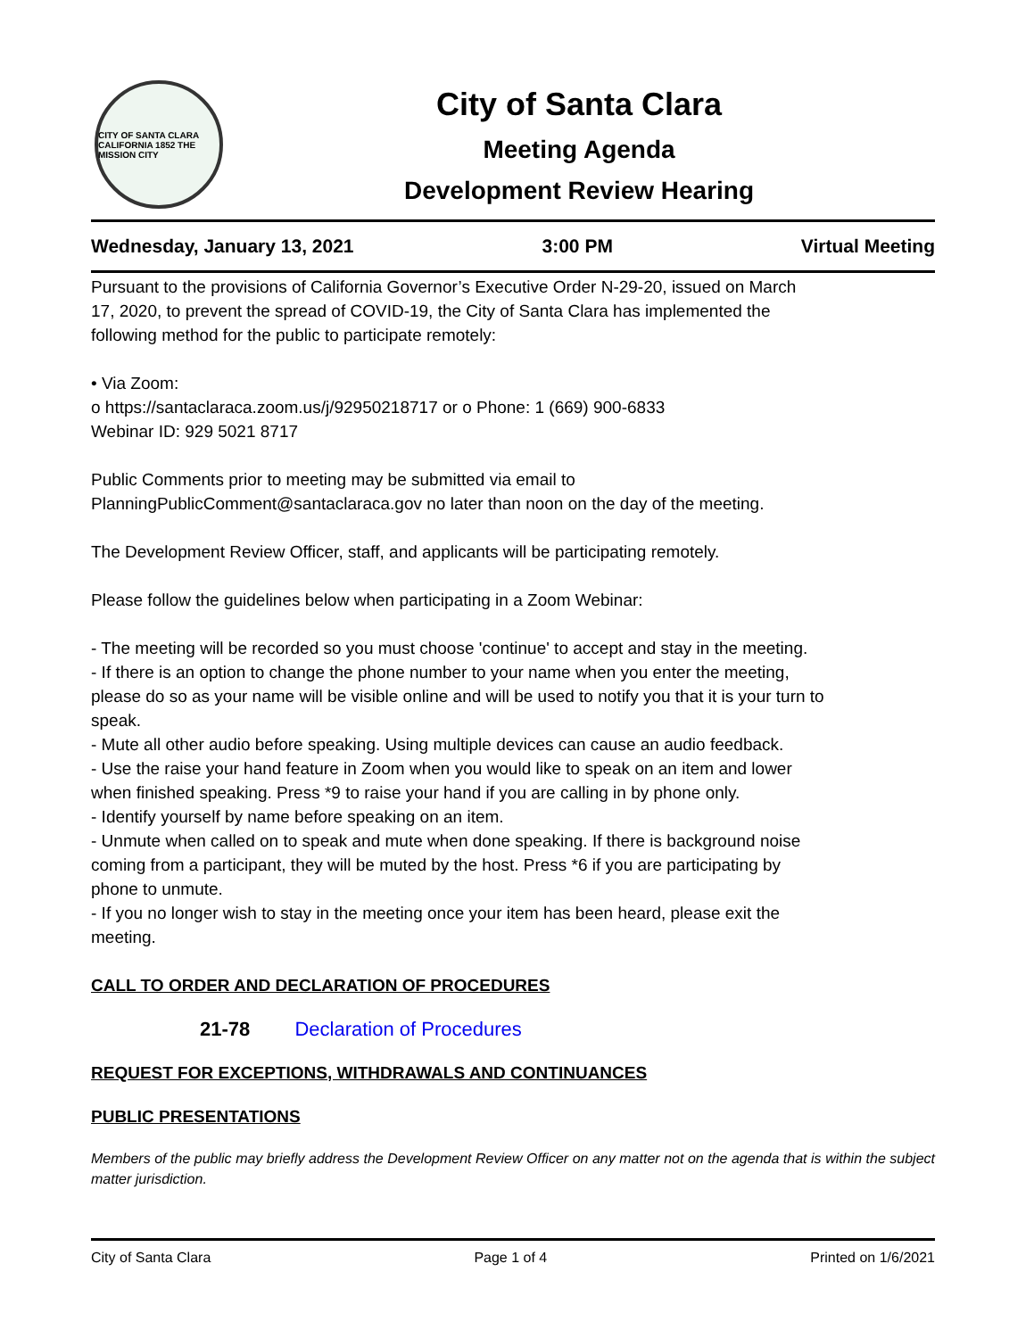CITY OF SANTA CLARA CALIFORNIA 1852 THE MISSION CITY
City of Santa Clara
Meeting Agenda
Development Review Hearing
Wednesday, January 13, 2021 3:00 PM Virtual Meeting
Pursuant to the provisions of California Governor’s Executive Order N-29-20, issued on March
17, 2020, to prevent the spread of COVID-19, the City of Santa Clara has implemented the
following method for the public to participate remotely:
• Via Zoom:
o https://santaclaraca.zoom.us/j/92950218717 or o Phone: 1 (669) 900-6833
Webinar ID: 929 5021 8717
Public Comments prior to meeting may be submitted via email to
PlanningPublicComment@santaclaraca.gov no later than noon on the day of the meeting.
The Development Review Officer, staff, and applicants will be participating remotely.
Please follow the guidelines below when participating in a Zoom Webinar:
- The meeting will be recorded so you must choose 'continue' to accept and stay in the meeting.
- If there is an option to change the phone number to your name when you enter the meeting,
please do so as your name will be visible online and will be used to notify you that it is your turn to
speak.
- Mute all other audio before speaking. Using multiple devices can cause an audio feedback.
- Use the raise your hand feature in Zoom when you would like to speak on an item and lower
when finished speaking. Press *9 to raise your hand if you are calling in by phone only.
- Identify yourself by name before speaking on an item.
- Unmute when called on to speak and mute when done speaking. If there is background noise
coming from a participant, they will be muted by the host. Press *6 if you are participating by
phone to unmute.
- If you no longer wish to stay in the meeting once your item has been heard, please exit the
meeting.
CALL TO ORDER AND DECLARATION OF PROCEDURES
21-78 Declaration of Procedures
REQUEST FOR EXCEPTIONS, WITHDRAWALS AND CONTINUANCES
PUBLIC PRESENTATIONS
Members of the public may briefly address the Development Review Officer on any matter not on the agenda that is within the subject matter jurisdiction.
City of Santa Clara Page 1 of 4 Printed on 1/6/2021